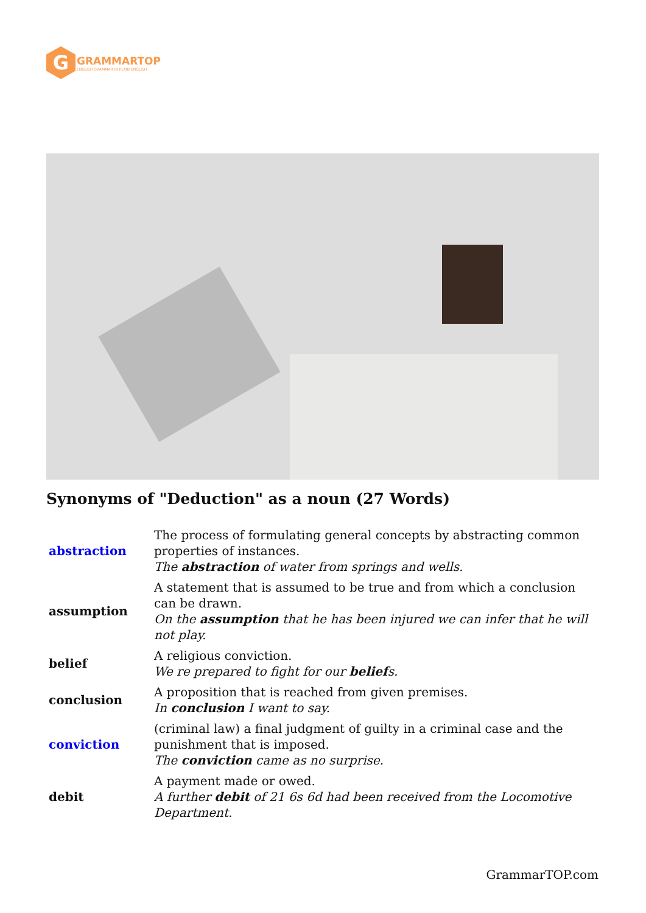G
GRAMMARTOP
ENGLISH GRAMMAR IN PLAIN ENGLISH
Synonyms of "Deduction" as a noun (27 Words)
| abstraction | The process of formulating general concepts by abstracting common properties of instances. The abstraction of water from springs and wells. |
| assumption | A statement that is assumed to be true and from which a conclusion can be drawn. On the assumption that he has been injured we can infer that he will not play. |
| belief | A religious conviction. We re prepared to fight for our belief s. |
| conclusion | A proposition that is reached from given premises. In conclusion I want to say. |
| conviction | (criminal law) a final judgment of guilty in a criminal case and the punishment that is imposed. The conviction came as no surprise. |
| debit | A payment made or owed. A further debit of 21 6s 6d had been received from the Locomotive Department. |
GrammarTOP.com